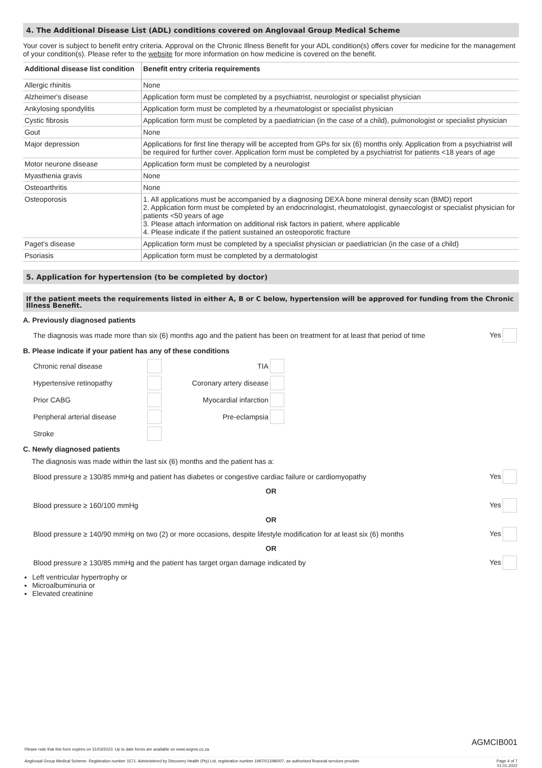4. The Additional Disease List (ADL) conditions covered on Anglovaal Group Medical Scheme
Your cover is subject to benefit entry criteria. Approval on the Chronic Illness Benefit for your ADL condition(s) offers cover for medicine for the management of your condition(s). Please refer to the website for more information on how medicine is covered on the benefit.
| Additional disease list condition | Benefit entry criteria requirements |
| --- | --- |
| Allergic rhinitis | None |
| Alzheimer's disease | Application form must be completed by a psychiatrist, neurologist or specialist physician |
| Ankylosing spondylitis | Application form must be completed by a rheumatologist or specialist physician |
| Cystic fibrosis | Application form must be completed by a paediatrician (in the case of a child), pulmonologist or specialist physician |
| Gout | None |
| Major depression | Applications for first line therapy will be accepted from GPs for six (6) months only. Application from a psychiatrist will be required for further cover. Application form must be completed by a psychiatrist for patients <18 years of age |
| Motor neurone disease | Application form must be completed by a neurologist |
| Myasthenia gravis | None |
| Osteoarthritis | None |
| Osteoporosis | 1. All applications must be accompanied by a diagnosing DEXA bone mineral density scan (BMD) report 2. Application form must be completed by an endocrinologist, rheumatologist, gynaecologist or specialist physician for patients <50 years of age 3. Please attach information on additional risk factors in patient, where applicable 4. Please indicate if the patient sustained an osteoporotic fracture |
| Paget’s disease | Application form must be completed by a specialist physician or paediatrician (in the case of a child) |
| Psoriasis | Application form must be completed by a dermatologist |
5. Application for hypertension (to be completed by doctor)
If the patient meets the requirements listed in either A, B or C below, hypertension will be approved for funding from the Chronic Illness Benefit.
A. Previously diagnosed patients
The diagnosis was made more than six (6) months ago and the patient has been on treatment for at least that period of time Yes
B. Please indicate if your patient has any of these conditions
Chronic renal disease TIA Hypertensive retinopathy Coronary artery disease Prior CABG Myocardial infarction Peripheral arterial disease Pre-eclampsia Stroke
C. Newly diagnosed patients
The diagnosis was made within the last six (6) months and the patient has a:
Blood pressure ≥ 130/85 mmHg and patient has diabetes or congestive cardiac failure or cardiomyopathy Yes
OR
Blood pressure ≥ 160/100 mmHg Yes
OR
Blood pressure ≥ 140/90 mmHg on two (2) or more occasions, despite lifestyle modification for at least six (6) months Yes
OR
Blood pressure ≥ 130/85 mmHg and the patient has target organ damage indicated by Yes
Left ventricular hypertrophy or
Microalbuminuria or
Elevated creatinine
AGMCIB001
Please note that this form expires on 31/03/2023. Up to date forms are available on www.avgms.co.za.
Anglovaal Group Medical Scheme. Registration number 1571. Administered by Discovery Health (Pty) Ltd, registration number 1997/013480/07, an authorised financial services provider. Page 4 of 7
01.01.2022